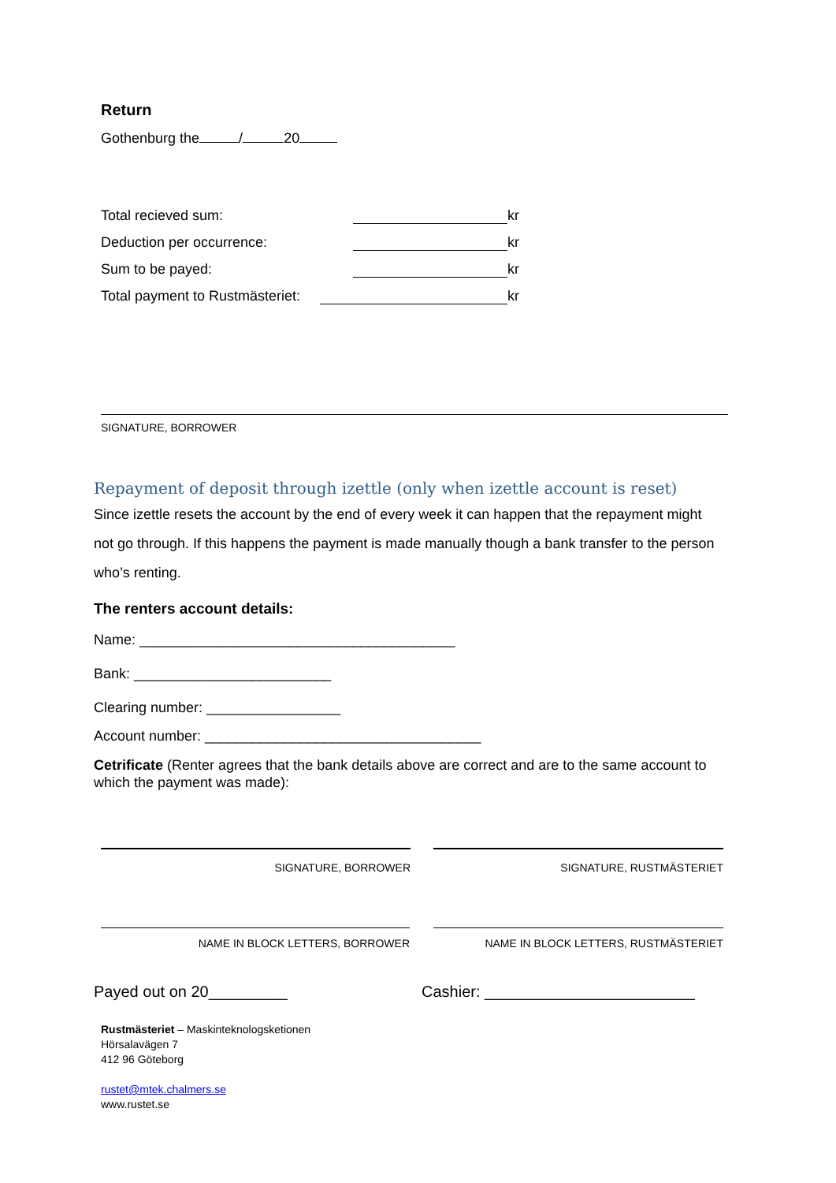Return
Gothenburg the / 20
Total recieved sum: kr
Deduction per occurrence: kr
Sum to be payed: kr
Total payment to Rustmästeriet: kr
SIGNATURE, BORROWER
Repayment of deposit through izettle (only when izettle account is reset)
Since izettle resets the account by the end of every week it can happen that the repayment might not go through. If this happens the payment is made manually though a bank transfer to the person who’s renting.
The renters account details:
Name: ________________________________________
Bank: _________________________
Clearing number: _________________
Account number: ___________________________________
Cetrificate (Renter agrees that the bank details above are correct and are to the same account to which the payment was made):
SIGNATURE, BORROWER SIGNATURE, RUSTMÄSTERIET
NAME IN BLOCK LETTERS, BORROWER NAME IN BLOCK LETTERS, RUSTMÄSTERIET
Payed out on 20_________
Cashier: ________________________
Rustmästeriet – Maskinteknologsketionen
Hörsalavägen 7
412 96 Göteborg
rustet@mtek.chalmers.se
www.rustet.se